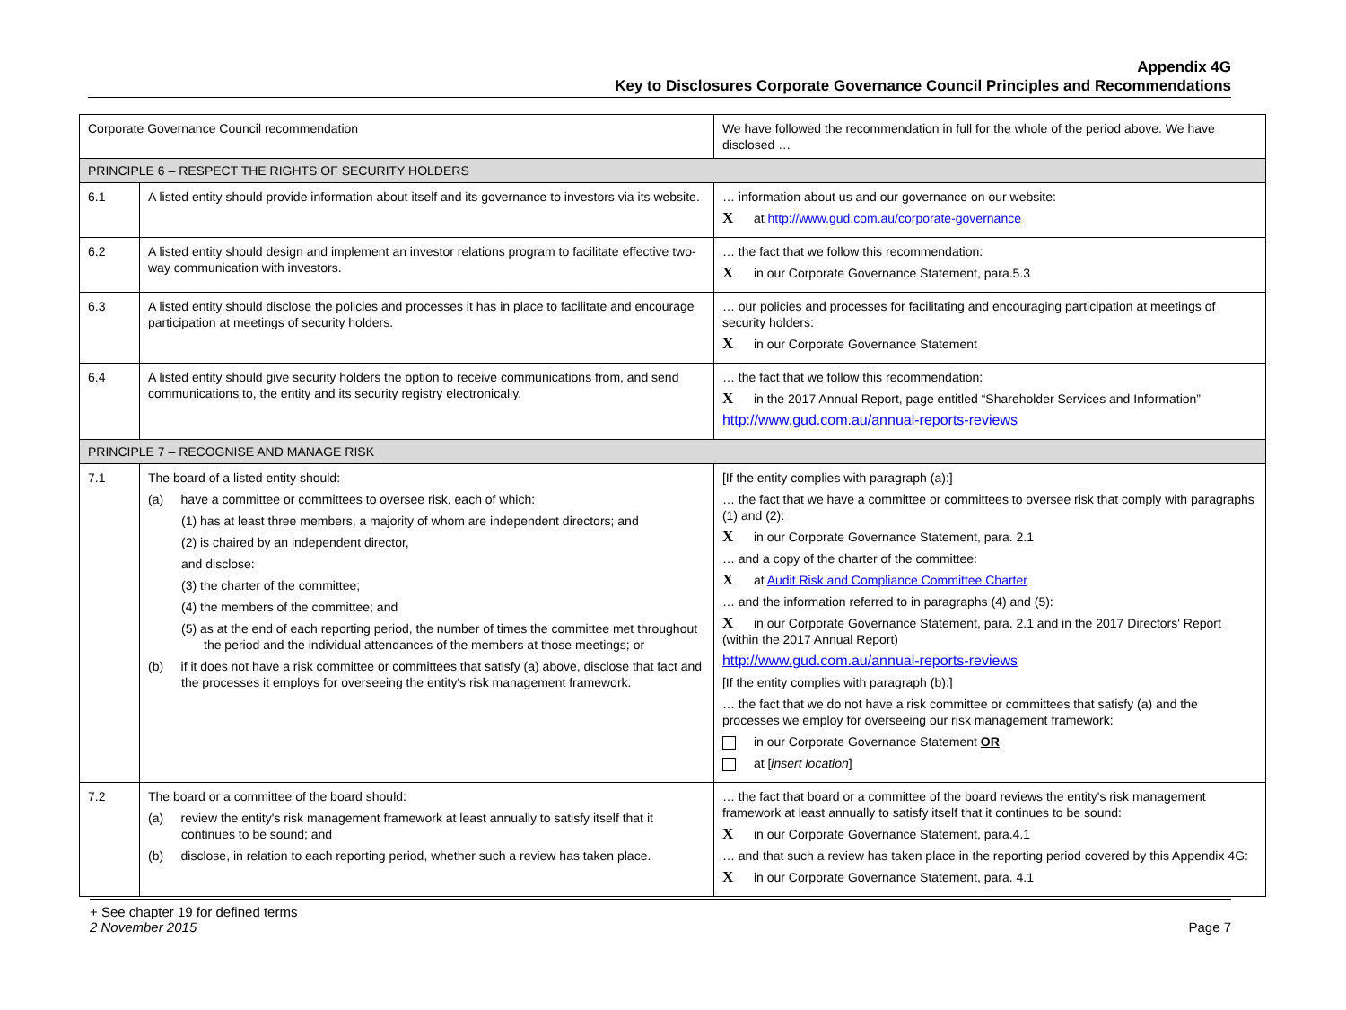Appendix 4G
Key to Disclosures Corporate Governance Council Principles and Recommendations
| Corporate Governance Council recommendation | | We have followed the recommendation in full for the whole of the period above. We have disclosed … |
| --- | --- | --- |
| PRINCIPLE 6 – RESPECT THE RIGHTS OF SECURITY HOLDERS | | |
| 6.1 | A listed entity should provide information about itself and its governance to investors via its website. | … information about us and our governance on our website: X at http://www.gud.com.au/corporate-governance |
| 6.2 | A listed entity should design and implement an investor relations program to facilitate effective two-way communication with investors. | … the fact that we follow this recommendation: X in our Corporate Governance Statement, para.5.3 |
| 6.3 | A listed entity should disclose the policies and processes it has in place to facilitate and encourage participation at meetings of security holders. | … our policies and processes for facilitating and encouraging participation at meetings of security holders: X in our Corporate Governance Statement |
| 6.4 | A listed entity should give security holders the option to receive communications from, and send communications to, the entity and its security registry electronically. | … the fact that we follow this recommendation: X in the 2017 Annual Report, page entitled “Shareholder Services and Information” http://www.gud.com.au/annual-reports-reviews |
| PRINCIPLE 7 – RECOGNISE AND MANAGE RISK | | |
| 7.1 | The board of a listed entity should: (a) have a committee or committees to oversee risk, each of which: (1) has at least three members, a majority of whom are independent directors; and (2) is chaired by an independent director, and disclose: (3) the charter of the committee; (4) the members of the committee; and (5) as at the end of each reporting period, the number of times the committee met throughout the period and the individual attendances of the members at those meetings; or (b) if it does not have a risk committee or committees that satisfy (a) above, disclose that fact and the processes it employs for overseeing the entity's risk management framework. | [If the entity complies with paragraph (a):] … the fact that we have a committee or committees to oversee risk that comply with paragraphs (1) and (2): X in our Corporate Governance Statement, para. 2.1 … and a copy of the charter of the committee: X at Audit Risk and Compliance Committee Charter … and the information referred to in paragraphs (4) and (5): X in our Corporate Governance Statement, para. 2.1 and in the 2017 Directors' Report (within the 2017 Annual Report) http://www.gud.com.au/annual-reports-reviews [If the entity complies with paragraph (b):] … the fact that we do not have a risk committee or committees that satisfy (a) and the processes we employ for overseeing our risk management framework: in our Corporate Governance Statement OR at [ insert location ] |
| 7.2 | The board or a committee of the board should: (a) review the entity's risk management framework at least annually to satisfy itself that it continues to be sound; and (b) disclose, in relation to each reporting period, whether such a review has taken place. | … the fact that board or a committee of the board reviews the entity's risk management framework at least annually to satisfy itself that it continues to be sound: X in our Corporate Governance Statement, para.4.1 … and that such a review has taken place in the reporting period covered by this Appendix 4G: X in our Corporate Governance Statement, para. 4.1 |
+ See chapter 19 for defined terms
2 November 2015
Page 7